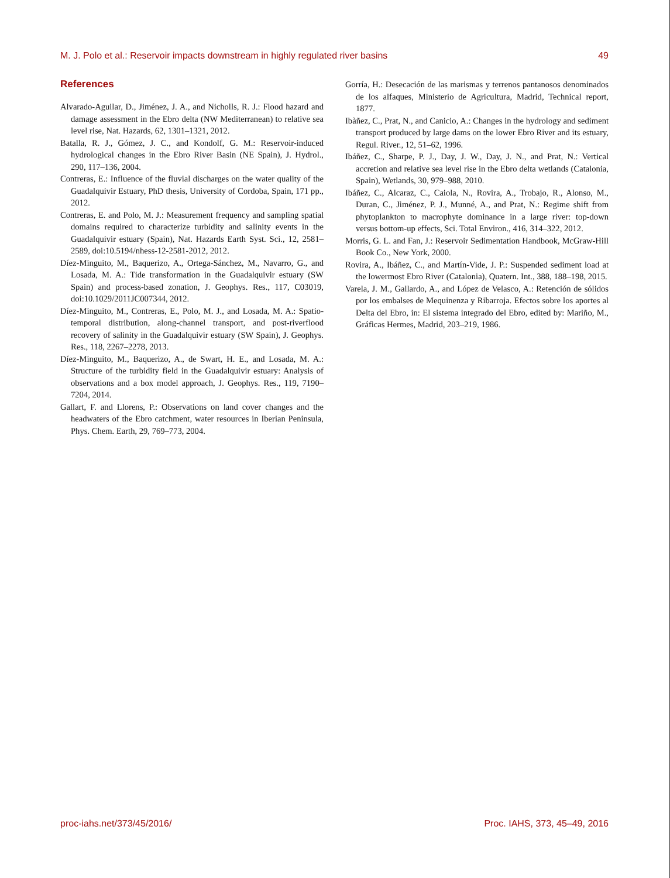M. J. Polo et al.: Reservoir impacts downstream in highly regulated river basins 49
References
Alvarado-Aguilar, D., Jiménez, J. A., and Nicholls, R. J.: Flood hazard and damage assessment in the Ebro delta (NW Mediterranean) to relative sea level rise, Nat. Hazards, 62, 1301–1321, 2012.
Batalla, R. J., Gómez, J. C., and Kondolf, G. M.: Reservoir-induced hydrological changes in the Ebro River Basin (NE Spain), J. Hydrol., 290, 117–136, 2004.
Contreras, E.: Influence of the fluvial discharges on the water quality of the Guadalquivir Estuary, PhD thesis, University of Cordoba, Spain, 171 pp., 2012.
Contreras, E. and Polo, M. J.: Measurement frequency and sampling spatial domains required to characterize turbidity and salinity events in the Guadalquivir estuary (Spain), Nat. Hazards Earth Syst. Sci., 12, 2581–2589, doi:10.5194/nhess-12-2581-2012, 2012.
Díez-Minguito, M., Baquerizo, A., Ortega-Sánchez, M., Navarro, G., and Losada, M. A.: Tide transformation in the Guadalquivir estuary (SW Spain) and process-based zonation, J. Geophys. Res., 117, C03019, doi:10.1029/2011JC007344, 2012.
Díez-Minguito, M., Contreras, E., Polo, M. J., and Losada, M. A.: Spatio-temporal distribution, along-channel transport, and post-riverflood recovery of salinity in the Guadalquivir estuary (SW Spain), J. Geophys. Res., 118, 2267–2278, 2013.
Díez-Minguito, M., Baquerizo, A., de Swart, H. E., and Losada, M. A.: Structure of the turbidity field in the Guadalquivir estuary: Analysis of observations and a box model approach, J. Geophys. Res., 119, 7190–7204, 2014.
Gallart, F. and Llorens, P.: Observations on land cover changes and the headwaters of the Ebro catchment, water resources in Iberian Peninsula, Phys. Chem. Earth, 29, 769–773, 2004.
Gorría, H.: Desecación de las marismas y terrenos pantanosos denominados de los alfaques, Ministerio de Agricultura, Madrid, Technical report, 1877.
Ibàñez, C., Prat, N., and Canicio, A.: Changes in the hydrology and sediment transport produced by large dams on the lower Ebro River and its estuary, Regul. River., 12, 51–62, 1996.
Ibáñez, C., Sharpe, P. J., Day, J. W., Day, J. N., and Prat, N.: Vertical accretion and relative sea level rise in the Ebro delta wetlands (Catalonia, Spain), Wetlands, 30, 979–988, 2010.
Ibáñez, C., Alcaraz, C., Caiola, N., Rovira, A., Trobajo, R., Alonso, M., Duran, C., Jiménez, P. J., Munné, A., and Prat, N.: Regime shift from phytoplankton to macrophyte dominance in a large river: top-down versus bottom-up effects, Sci. Total Environ., 416, 314–322, 2012.
Morris, G. L. and Fan, J.: Reservoir Sedimentation Handbook, McGraw-Hill Book Co., New York, 2000.
Rovira, A., Ibáñez, C., and Martín-Vide, J. P.: Suspended sediment load at the lowermost Ebro River (Catalonia), Quatern. Int., 388, 188–198, 2015.
Varela, J. M., Gallardo, A., and López de Velasco, A.: Retención de sólidos por los embalses de Mequinenza y Ribarroja. Efectos sobre los aportes al Delta del Ebro, in: El sistema integrado del Ebro, edited by: Mariño, M., Gráficas Hermes, Madrid, 203–219, 1986.
proc-iahs.net/373/45/2016/ Proc. IAHS, 373, 45–49, 2016